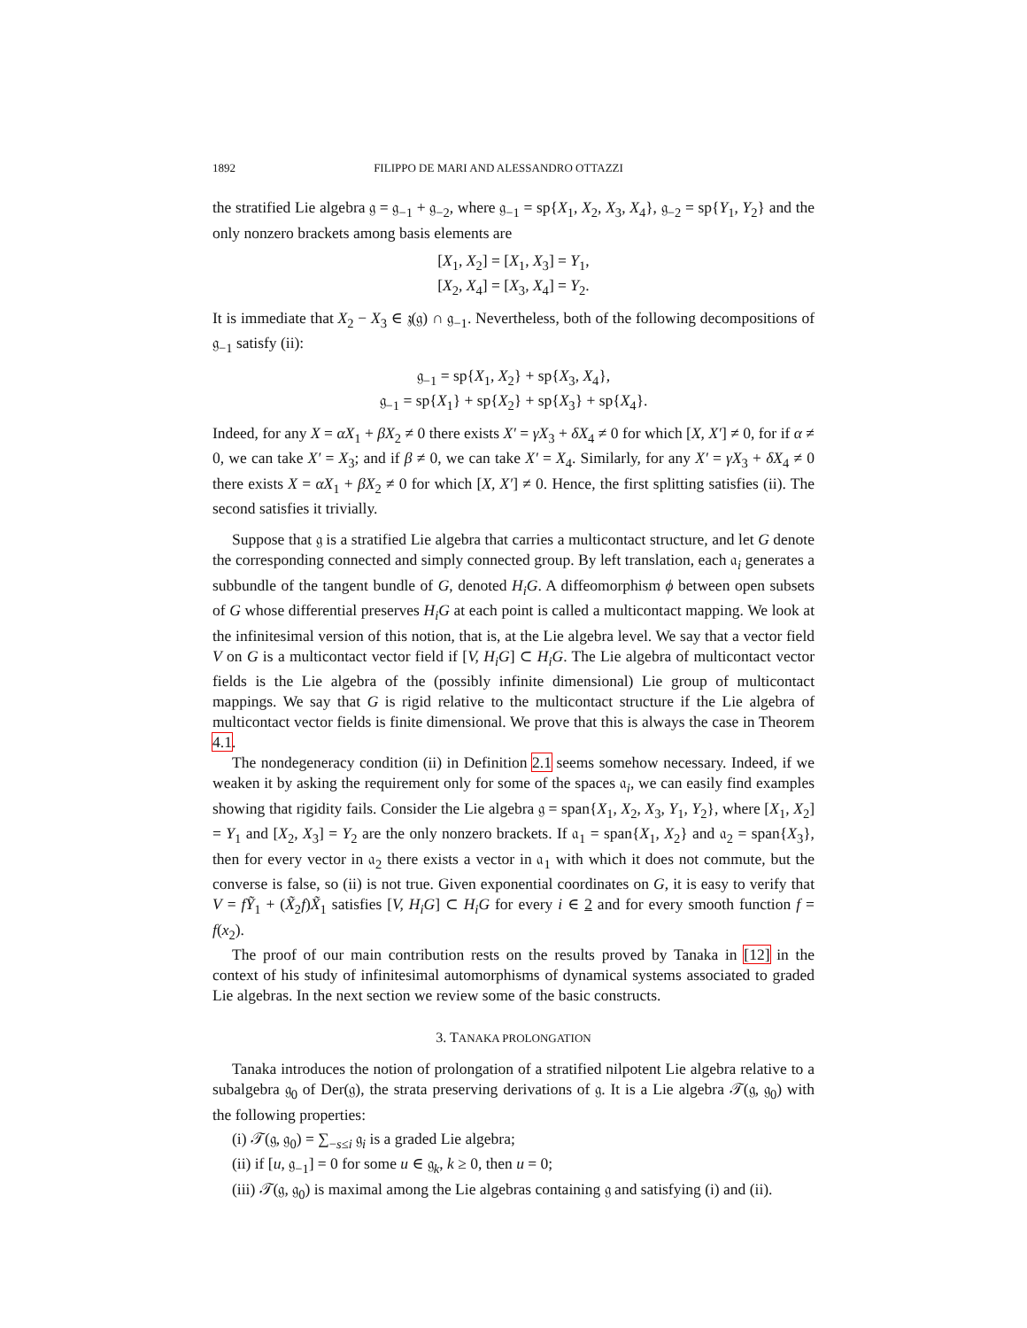1892 FILIPPO DE MARI AND ALESSANDRO OTTAZZI
the stratified Lie algebra 𝔤 = 𝔤<sub>−1</sub> + 𝔤<sub>−2</sub>, where 𝔤<sub>−1</sub> = sp{X<sub>1</sub>, X<sub>2</sub>, X<sub>3</sub>, X<sub>4</sub>}, 𝔤<sub>−2</sub> = sp{Y<sub>1</sub>, Y<sub>2</sub>} and the only nonzero brackets among basis elements are
[X<sub>1</sub>, X<sub>2</sub>] = [X<sub>1</sub>, X<sub>3</sub>] = Y<sub>1</sub>,
[X<sub>2</sub>, X<sub>4</sub>] = [X<sub>3</sub>, X<sub>4</sub>] = Y<sub>2</sub>.
It is immediate that X<sub>2</sub> − X<sub>3</sub> ∈ 𝔷(𝔤) ∩ 𝔤<sub>−1</sub>. Nevertheless, both of the following decompositions of 𝔤<sub>−1</sub> satisfy (ii):
𝔤<sub>−1</sub> = sp{X<sub>1</sub>, X<sub>2</sub>} + sp{X<sub>3</sub>, X<sub>4</sub>},
𝔤<sub>−1</sub> = sp{X<sub>1</sub>} + sp{X<sub>2</sub>} + sp{X<sub>3</sub>} + sp{X<sub>4</sub>}.
Indeed, for any X = αX<sub>1</sub> + βX<sub>2</sub> ≠ 0 there exists X′ = γX<sub>3</sub> + δX<sub>4</sub> ≠ 0 for which [X, X′] ≠ 0, for if α ≠ 0, we can take X′ = X<sub>3</sub>; and if β ≠ 0, we can take X′ = X<sub>4</sub>. Similarly, for any X′ = γX<sub>3</sub> + δX<sub>4</sub> ≠ 0 there exists X = αX<sub>1</sub> + βX<sub>2</sub> ≠ 0 for which [X, X′] ≠ 0. Hence, the first splitting satisfies (ii). The second satisfies it trivially.
Suppose that 𝔤 is a stratified Lie algebra that carries a multicontact structure, and let G denote the corresponding connected and simply connected group. By left translation, each 𝔞<sub>i</sub> generates a subbundle of the tangent bundle of G, denoted H<sub>i</sub>G. A diffeomorphism ϕ between open subsets of G whose differential preserves H<sub>i</sub>G at each point is called a multicontact mapping. We look at the infinitesimal version of this notion, that is, at the Lie algebra level. We say that a vector field V on G is a multicontact vector field if [V, H<sub>i</sub>G] ⊂ H<sub>i</sub>G. The Lie algebra of multicontact vector fields is the Lie algebra of the (possibly infinite dimensional) Lie group of multicontact mappings. We say that G is rigid relative to the multicontact structure if the Lie algebra of multicontact vector fields is finite dimensional. We prove that this is always the case in Theorem 4.1.
The nondegeneracy condition (ii) in Definition 2.1 seems somehow necessary. Indeed, if we weaken it by asking the requirement only for some of the spaces 𝔞<sub>i</sub>, we can easily find examples showing that rigidity fails. Consider the Lie algebra 𝔤 = span{X<sub>1</sub>, X<sub>2</sub>, X<sub>3</sub>, Y<sub>1</sub>, Y<sub>2</sub>}, where [X<sub>1</sub>, X<sub>2</sub>] = Y<sub>1</sub> and [X<sub>2</sub>, X<sub>3</sub>] = Y<sub>2</sub> are the only nonzero brackets. If 𝔞<sub>1</sub> = span{X<sub>1</sub>, X<sub>2</sub>} and 𝔞<sub>2</sub> = span{X<sub>3</sub>}, then for every vector in 𝔞<sub>2</sub> there exists a vector in 𝔞<sub>1</sub> with which it does not commute, but the converse is false, so (ii) is not true. Given exponential coordinates on G, it is easy to verify that V = fỸ<sub>1</sub> + (X̃<sub>2</sub>f)X̃<sub>1</sub> satisfies [V, H<sub>i</sub>G] ⊂ H<sub>i</sub>G for every i ∈ 2 and for every smooth function f = f(x<sub>2</sub>).
The proof of our main contribution rests on the results proved by Tanaka in [12] in the context of his study of infinitesimal automorphisms of dynamical systems associated to graded Lie algebras. In the next section we review some of the basic constructs.
3. TANAKA PROLONGATION
Tanaka introduces the notion of prolongation of a stratified nilpotent Lie algebra relative to a subalgebra 𝔤<sub>0</sub> of Der(𝔤), the strata preserving derivations of 𝔤. It is a Lie algebra 𝒯(𝔤, 𝔤<sub>0</sub>) with the following properties:
(i) 𝒯(𝔤, 𝔤<sub>0</sub>) = ∑<sub>−s≤i</sub> 𝔤<sub>i</sub> is a graded Lie algebra;
(ii) if [u, 𝔤<sub>−1</sub>] = 0 for some u ∈ 𝔤<sub>k</sub>, k ≥ 0, then u = 0;
(iii) 𝒯(𝔤, 𝔤<sub>0</sub>) is maximal among the Lie algebras containing 𝔤 and satisfying (i) and (ii).